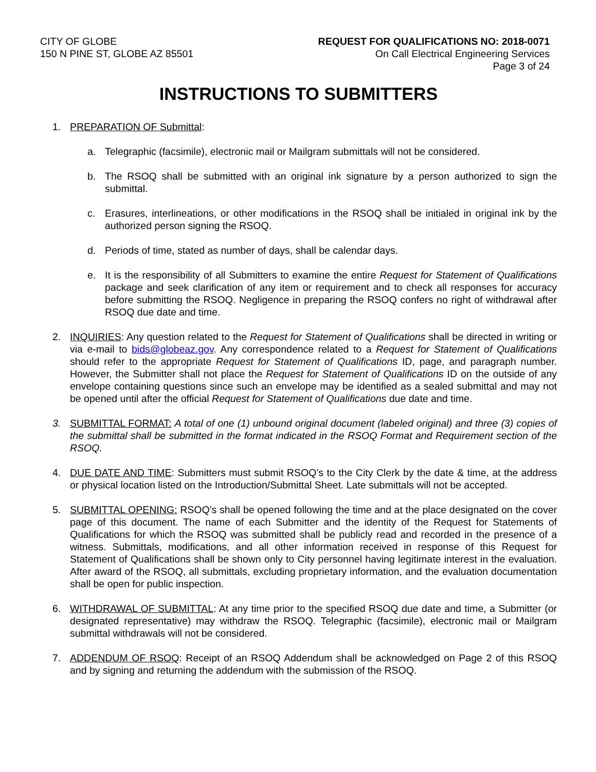CITY OF GLOBE
150 N PINE ST, GLOBE AZ 85501
REQUEST FOR QUALIFICATIONS NO: 2018-0071
On Call Electrical Engineering Services
Page 3 of 24
INSTRUCTIONS TO SUBMITTERS
1. PREPARATION OF Submittal:
a. Telegraphic (facsimile), electronic mail or Mailgram submittals will not be considered.
b. The RSOQ shall be submitted with an original ink signature by a person authorized to sign the submittal.
c. Erasures, interlineations, or other modifications in the RSOQ shall be initialed in original ink by the authorized person signing the RSOQ.
d. Periods of time, stated as number of days, shall be calendar days.
e. It is the responsibility of all Submitters to examine the entire Request for Statement of Qualifications package and seek clarification of any item or requirement and to check all responses for accuracy before submitting the RSOQ. Negligence in preparing the RSOQ confers no right of withdrawal after RSOQ due date and time.
2. INQUIRIES: Any question related to the Request for Statement of Qualifications shall be directed in writing or via e-mail to bids@globeaz.gov. Any correspondence related to a Request for Statement of Qualifications should refer to the appropriate Request for Statement of Qualifications ID, page, and paragraph number. However, the Submitter shall not place the Request for Statement of Qualifications ID on the outside of any envelope containing questions since such an envelope may be identified as a sealed submittal and may not be opened until after the official Request for Statement of Qualifications due date and time.
3. SUBMITTAL FORMAT: A total of one (1) unbound original document (labeled original) and three (3) copies of the submittal shall be submitted in the format indicated in the RSOQ Format and Requirement section of the RSOQ.
4. DUE DATE AND TIME: Submitters must submit RSOQ’s to the City Clerk by the date & time, at the address or physical location listed on the Introduction/Submittal Sheet. Late submittals will not be accepted.
5. SUBMITTAL OPENING: RSOQ’s shall be opened following the time and at the place designated on the cover page of this document. The name of each Submitter and the identity of the Request for Statements of Qualifications for which the RSOQ was submitted shall be publicly read and recorded in the presence of a witness. Submittals, modifications, and all other information received in response of this Request for Statement of Qualifications shall be shown only to City personnel having legitimate interest in the evaluation. After award of the RSOQ, all submittals, excluding proprietary information, and the evaluation documentation shall be open for public inspection.
6. WITHDRAWAL OF SUBMITTAL: At any time prior to the specified RSOQ due date and time, a Submitter (or designated representative) may withdraw the RSOQ. Telegraphic (facsimile), electronic mail or Mailgram submittal withdrawals will not be considered.
7. ADDENDUM OF RSOQ: Receipt of an RSOQ Addendum shall be acknowledged on Page 2 of this RSOQ and by signing and returning the addendum with the submission of the RSOQ.